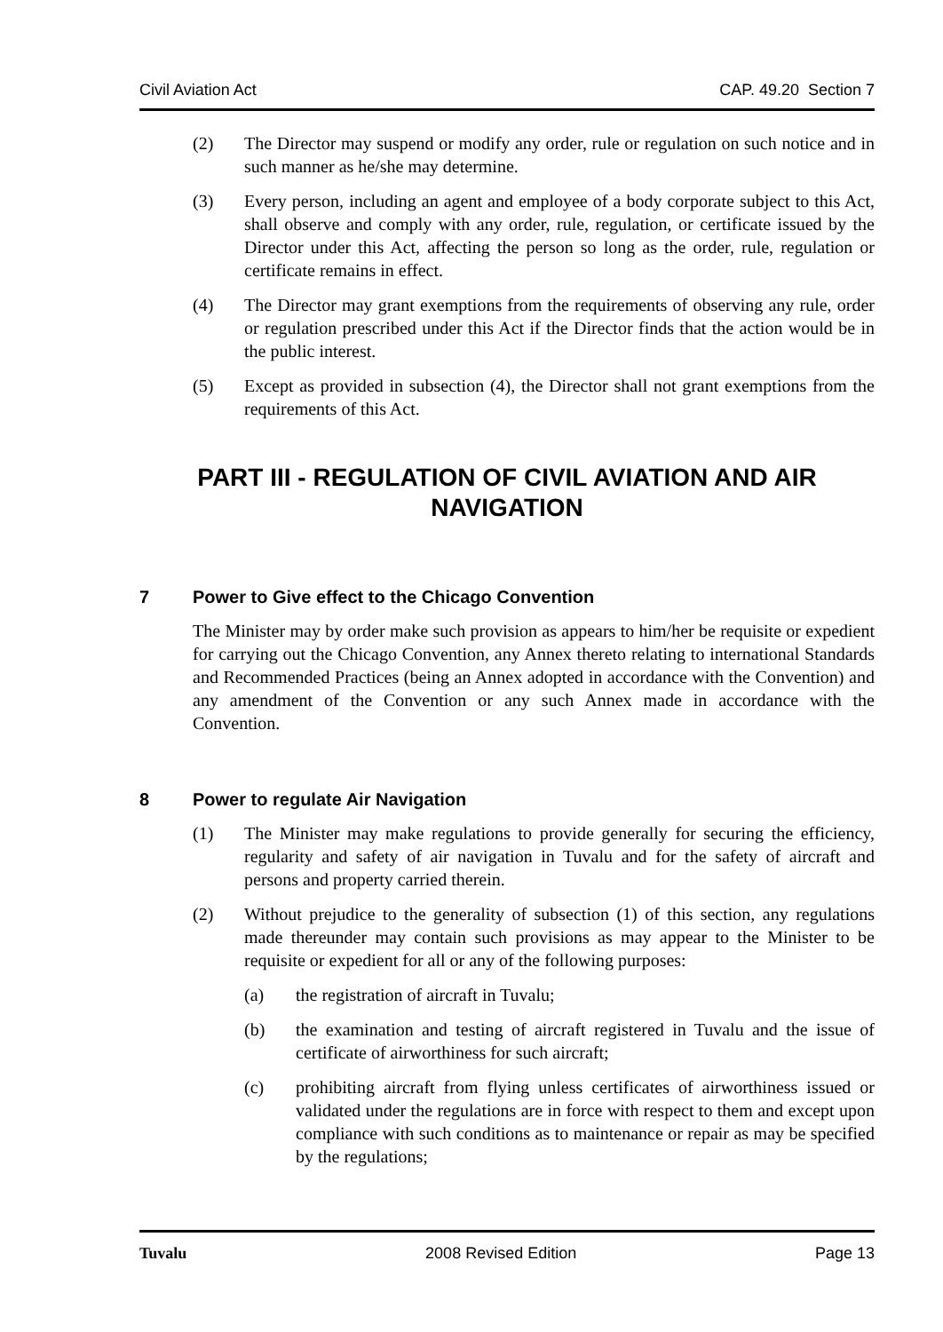Civil Aviation Act CAP. 49.20 Section 7
(2) The Director may suspend or modify any order, rule or regulation on such notice and in such manner as he/she may determine.
(3) Every person, including an agent and employee of a body corporate subject to this Act, shall observe and comply with any order, rule, regulation, or certificate issued by the Director under this Act, affecting the person so long as the order, rule, regulation or certificate remains in effect.
(4) The Director may grant exemptions from the requirements of observing any rule, order or regulation prescribed under this Act if the Director finds that the action would be in the public interest.
(5) Except as provided in subsection (4), the Director shall not grant exemptions from the requirements of this Act.
PART III - REGULATION OF CIVIL AVIATION AND AIR NAVIGATION
7 Power to Give effect to the Chicago Convention
The Minister may by order make such provision as appears to him/her be requisite or expedient for carrying out the Chicago Convention, any Annex thereto relating to international Standards and Recommended Practices (being an Annex adopted in accordance with the Convention) and any amendment of the Convention or any such Annex made in accordance with the Convention.
8 Power to regulate Air Navigation
(1) The Minister may make regulations to provide generally for securing the efficiency, regularity and safety of air navigation in Tuvalu and for the safety of aircraft and persons and property carried therein.
(2) Without prejudice to the generality of subsection (1) of this section, any regulations made thereunder may contain such provisions as may appear to the Minister to be requisite or expedient for all or any of the following purposes:
(a) the registration of aircraft in Tuvalu;
(b) the examination and testing of aircraft registered in Tuvalu and the issue of certificate of airworthiness for such aircraft;
(c) prohibiting aircraft from flying unless certificates of airworthiness issued or validated under the regulations are in force with respect to them and except upon compliance with such conditions as to maintenance or repair as may be specified by the regulations;
Tuvalu 2008 Revised Edition Page 13